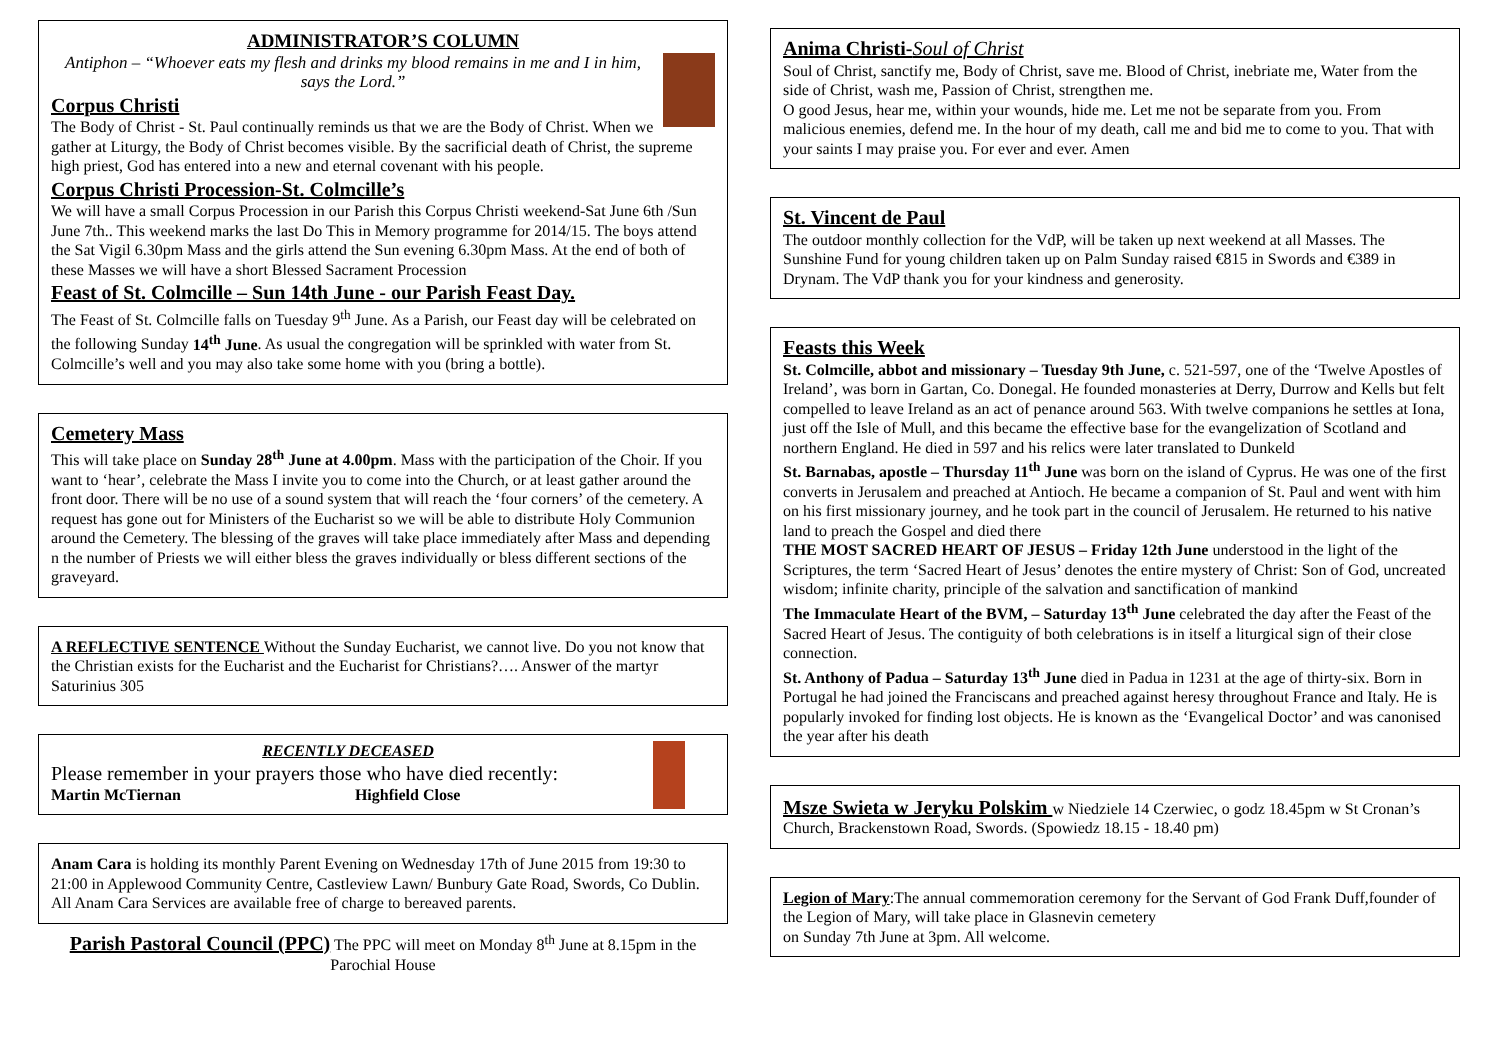ADMINISTRATOR’S COLUMN
Antiphon – “Whoever eats my flesh and drinks my blood remains in me and I in him, says the Lord.”
Corpus Christi
The Body of Christ - St. Paul continually reminds us that we are the Body of Christ. When we gather at Liturgy, the Body of Christ becomes visible. By the sacrificial death of Christ, the supreme high priest, God has entered into a new and eternal covenant with his people.
Corpus Christi Procession-St. Colmcille’s
We will have a small Corpus Procession in our Parish this Corpus Christi weekend-Sat June 6th /Sun June 7th.. This weekend marks the last Do This in Memory programme for 2014/15. The boys attend the Sat Vigil 6.30pm Mass and the girls attend the Sun evening 6.30pm Mass. At the end of both of these Masses we will have a short Blessed Sacrament Procession
Feast of St. Colmcille – Sun 14th June - our Parish Feast Day.
The Feast of St. Colmcille falls on Tuesday 9<sup>th</sup> June. As a Parish, our Feast day will be celebrated on the following Sunday 14<sup>th</sup> June. As usual the congregation will be sprinkled with water from St. Colmcille’s well and you may also take some home with you (bring a bottle).
Cemetery Mass
This will take place on Sunday 28<sup>th</sup> June at 4.00pm. Mass with the participation of the Choir. If you want to ‘hear’, celebrate the Mass I invite you to come into the Church, or at least gather around the front door. There will be no use of a sound system that will reach the ‘four corners’ of the cemetery. A request has gone out for Ministers of the Eucharist so we will be able to distribute Holy Communion around the Cemetery. The blessing of the graves will take place immediately after Mass and depending n the number of Priests we will either bless the graves individually or bless different sections of the graveyard.
A REFLECTIVE SENTENCE Without the Sunday Eucharist, we cannot live. Do you not know that the Christian exists for the Eucharist and the Eucharist for Christians?…. Answer of the martyr Saturinius 305
RECENTLY DECEASED
Please remember in your prayers those who have died recently:
Martin McTiernan Highfield Close
Anam Cara is holding its monthly Parent Evening on Wednesday 17th of June 2015 from 19:30 to 21:00 in Applewood Community Centre, Castleview Lawn/ Bunbury Gate Road, Swords, Co Dublin. All Anam Cara Services are available free of charge to bereaved parents.
Parish Pastoral Council (PPC) The PPC will meet on Monday 8<sup>th</sup> June at 8.15pm in the Parochial House
Anima Christi-Soul of Christ
Soul of Christ, sanctify me, Body of Christ, save me. Blood of Christ, inebriate me, Water from the side of Christ, wash me, Passion of Christ, strengthen me.
O good Jesus, hear me, within your wounds, hide me. Let me not be separate from you. From malicious enemies, defend me. In the hour of my death, call me and bid me to come to you. That with your saints I may praise you. For ever and ever. Amen
St. Vincent de Paul
The outdoor monthly collection for the VdP, will be taken up next weekend at all Masses. The Sunshine Fund for young children taken up on Palm Sunday raised €815 in Swords and €389 in Drynam. The VdP thank you for your kindness and generosity.
Feasts this Week
St. Colmcille, abbot and missionary – Tuesday 9th June, c. 521-597, one of the ‘Twelve Apostles of Ireland’, was born in Gartan, Co. Donegal. He founded monasteries at Derry, Durrow and Kells but felt compelled to leave Ireland as an act of penance around 563. With twelve companions he settles at Iona, just off the Isle of Mull, and this became the effective base for the evangelization of Scotland and northern England. He died in 597 and his relics were later translated to Dunkeld
St. Barnabas, apostle – Thursday 11<sup>th</sup> June was born on the island of Cyprus. He was one of the first converts in Jerusalem and preached at Antioch. He became a companion of St. Paul and went with him on his first missionary journey, and he took part in the council of Jerusalem. He returned to his native land to preach the Gospel and died there
THE MOST SACRED HEART OF JESUS – Friday 12th June understood in the light of the Scriptures, the term ‘Sacred Heart of Jesus’ denotes the entire mystery of Christ: Son of God, uncreated wisdom; infinite charity, principle of the salvation and sanctification of mankind
The Immaculate Heart of the BVM, – Saturday 13<sup>th</sup> June celebrated the day after the Feast of the Sacred Heart of Jesus. The contiguity of both celebrations is in itself a liturgical sign of their close connection.
St. Anthony of Padua – Saturday 13<sup>th</sup> June died in Padua in 1231 at the age of thirty-six. Born in Portugal he had joined the Franciscans and preached against heresy throughout France and Italy. He is popularly invoked for finding lost objects. He is known as the ‘Evangelical Doctor’ and was canonised the year after his death
Msze Swieta w Jeryku Polskim w Niedziele 14 Czerwiec, o godz 18.45pm w St Cronan’s Church, Brackenstown Road, Swords. (Spowiedz 18.15 - 18.40 pm)
Legion of Mary:The annual commemoration ceremony for the Servant of God Frank Duff,founder of the Legion of Mary, will take place in Glasnevin cemetery
on Sunday 7th June at 3pm. All welcome.